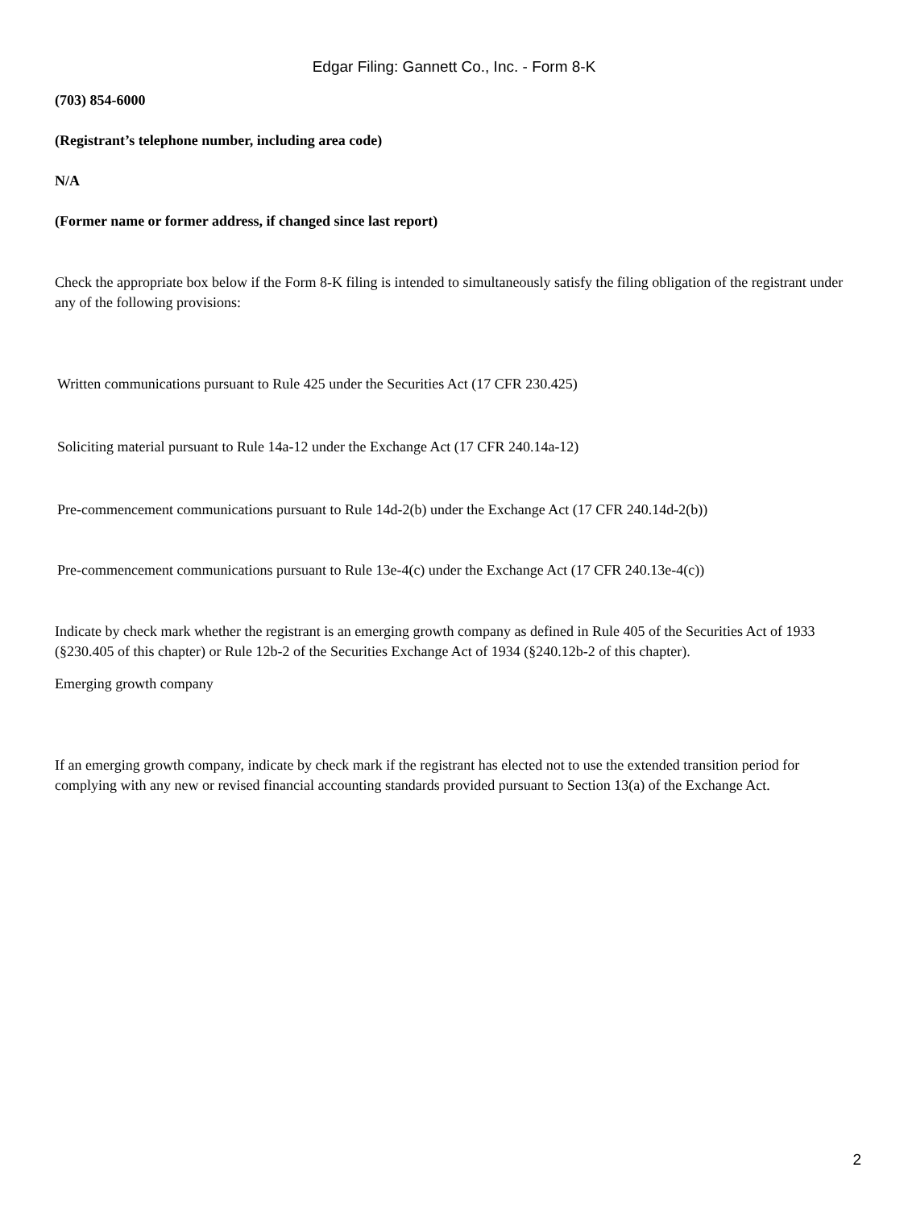Edgar Filing: Gannett Co., Inc. - Form 8-K
(703) 854-6000
(Registrant’s telephone number, including area code)
N/A
(Former name or former address, if changed since last report)
Check the appropriate box below if the Form 8-K filing is intended to simultaneously satisfy the filing obligation of the registrant under any of the following provisions:
Written communications pursuant to Rule 425 under the Securities Act (17 CFR 230.425)
Soliciting material pursuant to Rule 14a-12 under the Exchange Act (17 CFR 240.14a-12)
Pre-commencement communications pursuant to Rule 14d-2(b) under the Exchange Act (17 CFR 240.14d-2(b))
Pre-commencement communications pursuant to Rule 13e-4(c) under the Exchange Act (17 CFR 240.13e-4(c))
Indicate by check mark whether the registrant is an emerging growth company as defined in Rule 405 of the Securities Act of 1933 (§230.405 of this chapter) or Rule 12b-2 of the Securities Exchange Act of 1934 (§240.12b-2 of this chapter).
Emerging growth company
If an emerging growth company, indicate by check mark if the registrant has elected not to use the extended transition period for complying with any new or revised financial accounting standards provided pursuant to Section 13(a) of the Exchange Act.
2